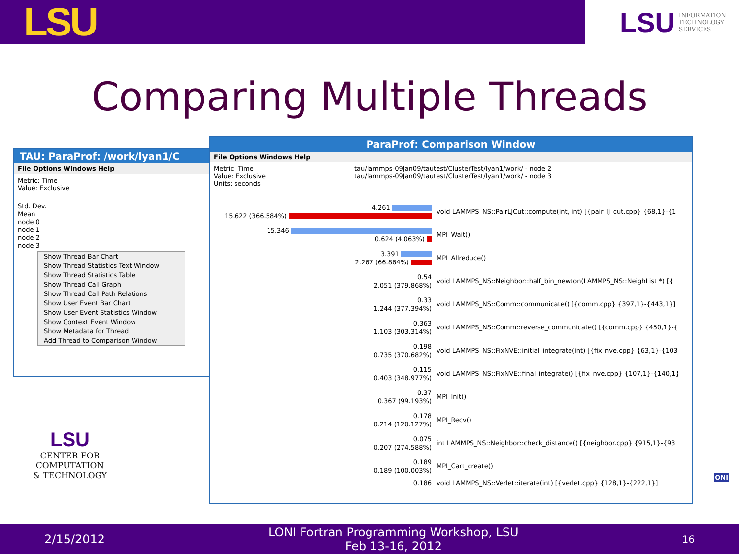LSU
LSU INFORMATION
TECHNOLOGY
SERVICES
Comparing Multiple Threads
TAU: ParaProf: /work/lyan1/C
File Options Windows Help
Metric: Time
Value: Exclusive
Std. Dev.
Mean
node 0
node 1
node 2
node 3
Show Thread Bar Chart
Show Thread Statistics Text Window
Show Thread Statistics Table
Show Thread Call Graph
Show Thread Call Path Relations
Show User Event Bar Chart
Show User Event Statistics Window
Show Context Event Window
Show Metadata for Thread
Add Thread to Comparison Window
ParaProf: Comparison Window
File Options Windows Help
Metric: Time
Value: Exclusive
Units: seconds
tau/lammps-09Jan09/tautest/ClusterTest/lyan1/work/ - node 2
tau/lammps-09Jan09/tautest/ClusterTest/lyan1/work/ - node 3
4.261
15.622 (366.584%)
void LAMMPS_NS::PairLJCut::compute(int, int) [{pair_lj_cut.cpp} {68,1}-{1
15.346
0.624 (4.063%)
MPI_Wait()
3.391
2.267 (66.864%)
MPI_Allreduce()
0.54
2.051 (379.868%)
void LAMMPS_NS::Neighbor::half_bin_newton(LAMMPS_NS::NeighList *) [{
0.33
1.244 (377.394%)
void LAMMPS_NS::Comm::communicate() [{comm.cpp} {397,1}-{443,1}]
0.363
1.103 (303.314%)
void LAMMPS_NS::Comm::reverse_communicate() [{comm.cpp} {450,1}-{
0.198
0.735 (370.682%)
void LAMMPS_NS::FixNVE::initial_integrate(int) [{fix_nve.cpp} {63,1}-{103,
0.115
0.403 (348.977%)
void LAMMPS_NS::FixNVE::final_integrate() [{fix_nve.cpp} {107,1}-{140,1}
0.37
0.367 (99.193%)
MPI_Init()
0.178
0.214 (120.127%)
MPI_Recv()
0.075
0.207 (274.588%)
int LAMMPS_NS::Neighbor::check_distance() [{neighbor.cpp} {915,1}-{93
0.189
0.189 (100.003%)
MPI_Cart_create()
0.186
void LAMMPS_NS::Verlet::iterate(int) [{verlet.cpp} {128,1}-{222,1}]
LSU
CENTER FOR COMPUTATION
& TECHNOLOGY
ONI
2/15/2012
LONI Fortran Programming Workshop, LSU
Feb 13-16, 2012
16